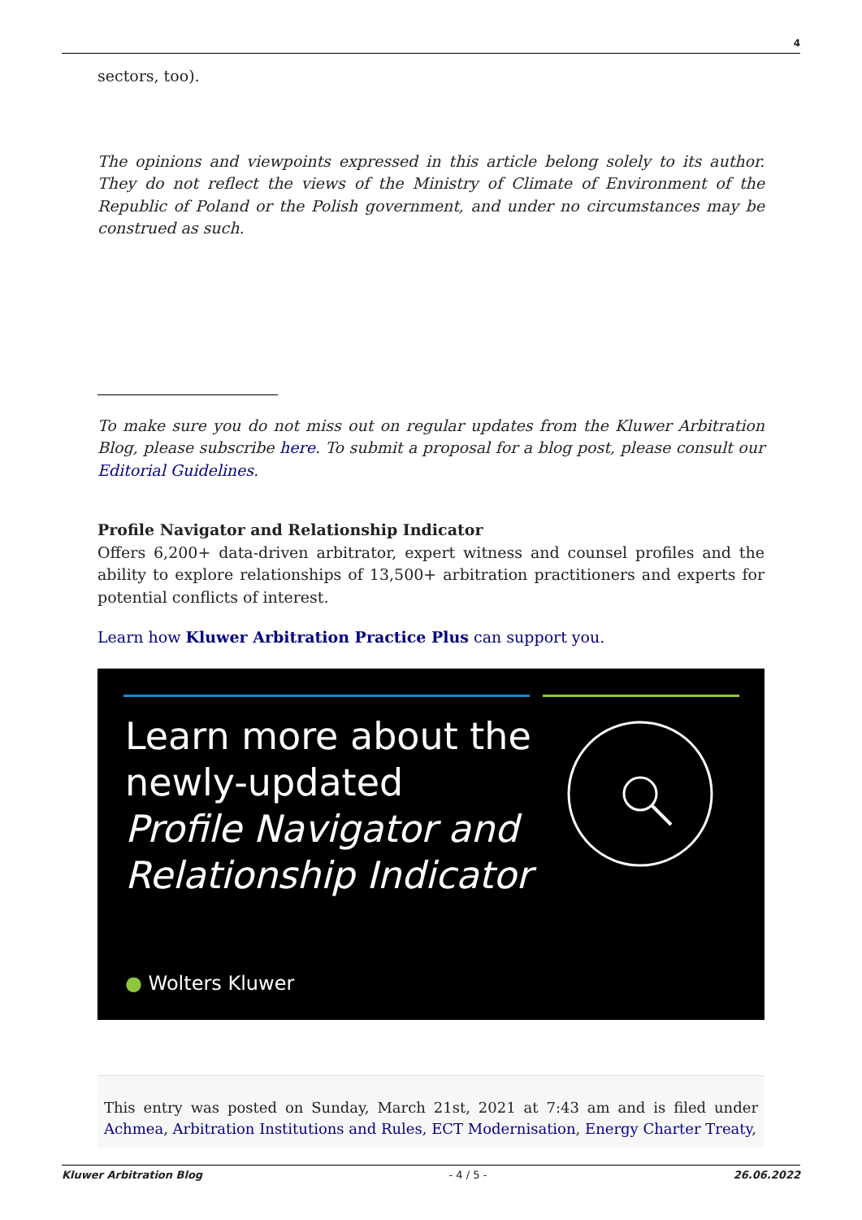4
sectors, too).
The opinions and viewpoints expressed in this article belong solely to its author. They do not reflect the views of the Ministry of Climate of Environment of the Republic of Poland or the Polish government, and under no circumstances may be construed as such.
To make sure you do not miss out on regular updates from the Kluwer Arbitration Blog, please subscribe here. To submit a proposal for a blog post, please consult our Editorial Guidelines.
Profile Navigator and Relationship Indicator
Offers 6,200+ data-driven arbitrator, expert witness and counsel profiles and the ability to explore relationships of 13,500+ arbitration practitioners and experts for potential conflicts of interest.
Learn how Kluwer Arbitration Practice Plus can support you.
Learn more about the
newly-updated
Profile Navigator and
Relationship Indicator
● Wolters Kluwer
This entry was posted on Sunday, March 21st, 2021 at 7:43 am and is filed under Achmea, Arbitration Institutions and Rules, ECT Modernisation, Energy Charter Treaty,
Kluwer Arbitration Blog - 4 / 5 - 26.06.2022